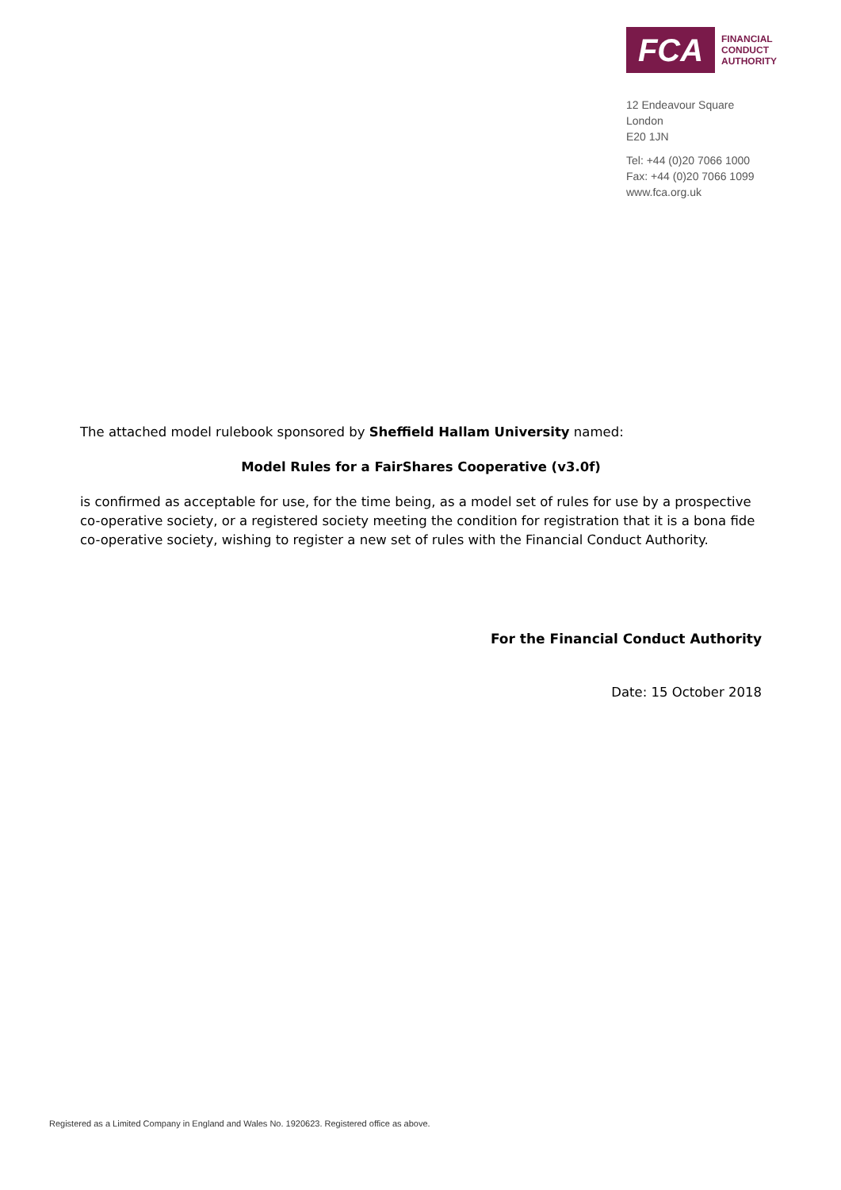FCA
FINANCIAL
CONDUCT
AUTHORITY
12 Endeavour Square
London
E20 1JN
Tel: +44 (0)20 7066 1000
Fax: +44 (0)20 7066 1099
www.fca.org.uk
The attached model rulebook sponsored by Sheffield Hallam University named:
Model Rules for a FairShares Cooperative (v3.0f)
is confirmed as acceptable for use, for the time being, as a model set of rules for use by a prospective co-operative society, or a registered society meeting the condition for registration that it is a bona fide co-operative society, wishing to register a new set of rules with the Financial Conduct Authority.
For the Financial Conduct Authority
Date: 15 October 2018
Registered as a Limited Company in England and Wales No. 1920623. Registered office as above.